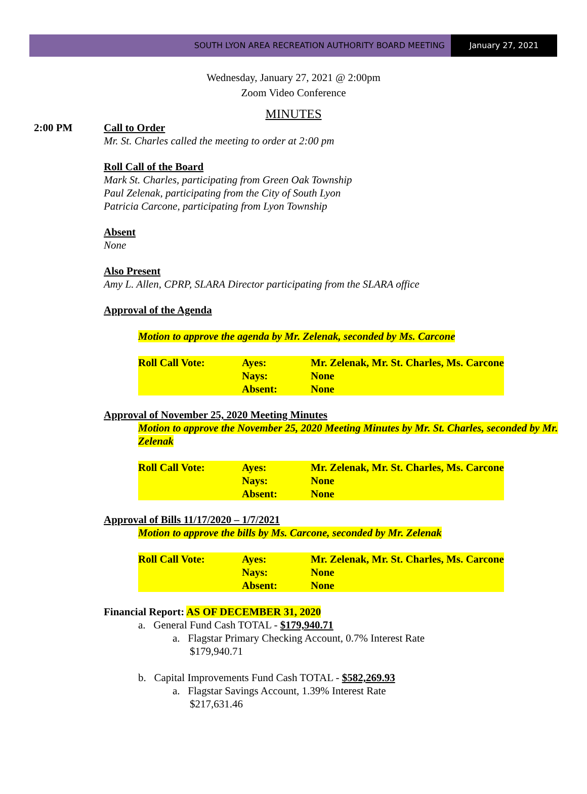SOUTH LYON AREA RECREATION AUTHORITY BOARD MEETING
January 27, 2021
Wednesday, January 27, 2021 @ 2:00pm
Zoom Video Conference
MINUTES
2:00 PM
Call to Order
Mr. St. Charles called the meeting to order at 2:00 pm
Roll Call of the Board
Mark St. Charles, participating from Green Oak Township
Paul Zelenak, participating from the City of South Lyon
Patricia Carcone, participating from Lyon Township
Absent
None
Also Present
Amy L. Allen, CPRP, SLARA Director participating from the SLARA office
Approval of the Agenda
Motion to approve the agenda by Mr. Zelenak, seconded by Ms. Carcone
| Roll Call Vote: | Ayes: | Mr. Zelenak, Mr. St. Charles, Ms. Carcone |
| | Nays: | None |
| | Absent: | None |
Approval of November 25, 2020 Meeting Minutes
Motion to approve the November 25, 2020 Meeting Minutes by Mr. St. Charles, seconded by Mr. Zelenak
| Roll Call Vote: | Ayes: | Mr. Zelenak, Mr. St. Charles, Ms. Carcone |
| | Nays: | None |
| | Absent: | None |
Approval of Bills 11/17/2020 – 1/7/2021
Motion to approve the bills by Ms. Carcone, seconded by Mr. Zelenak
| Roll Call Vote: | Ayes: | Mr. Zelenak, Mr. St. Charles, Ms. Carcone |
| | Nays: | None |
| | Absent: | None |
Financial Report: AS OF DECEMBER 31, 2020
a. General Fund Cash TOTAL - $179,940.71
a. Flagstar Primary Checking Account, 0.7% Interest Rate
$179,940.71
b. Capital Improvements Fund Cash TOTAL - $582,269.93
a. Flagstar Savings Account, 1.39% Interest Rate
$217,631.46